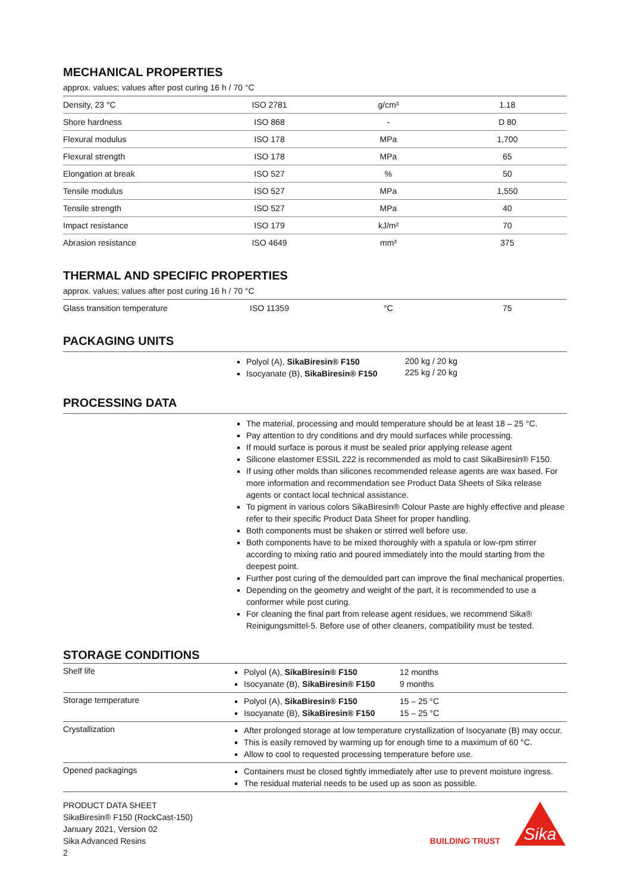MECHANICAL PROPERTIES
approx. values; values after post curing 16 h / 70 °C
| Density, 23 °C | ISO 2781 | g/cm³ | 1.18 |
| Shore hardness | ISO 868 | - | D 80 |
| Flexural modulus | ISO 178 | MPa | 1,700 |
| Flexural strength | ISO 178 | MPa | 65 |
| Elongation at break | ISO 527 | % | 50 |
| Tensile modulus | ISO 527 | MPa | 1,550 |
| Tensile strength | ISO 527 | MPa | 40 |
| Impact resistance | ISO 179 | kJ/m² | 70 |
| Abrasion resistance | ISO 4649 | mm³ | 375 |
THERMAL AND SPECIFIC PROPERTIES
approx. values; values after post curing 16 h / 70 °C
| Glass transition temperature | ISO 11359 | °C | 75 |
PACKAGING UNITS
Polyol (A), SikaBiresin® F150
Isocyanate (B), SikaBiresin® F150
200 kg / 20 kg
225 kg / 20 kg
PROCESSING DATA
The material, processing and mould temperature should be at least 18 – 25 °C.
Pay attention to dry conditions and dry mould surfaces while processing.
If mould surface is porous it must be sealed prior applying release agent
Silicone elastomer ESSIL 222 is recommended as mold to cast SikaBiresin® F150.
If using other molds than silicones recommended release agents are wax based. For more information and recommendation see Product Data Sheets of Sika release agents or contact local technical assistance.
To pigment in various colors SikaBiresin® Colour Paste are highly effective and please refer to their specific Product Data Sheet for proper handling.
Both components must be shaken or stirred well before use.
Both components have to be mixed thoroughly with a spatula or low-rpm stirrer according to mixing ratio and poured immediately into the mould starting from the deepest point.
Further post curing of the demoulded part can improve the final mechanical properties.
Depending on the geometry and weight of the part, it is recommended to use a conformer while post curing.
For cleaning the final part from release agent residues, we recommend Sika® Reinigungsmittel-5. Before use of other cleaners, compatibility must be tested.
STORAGE CONDITIONS
| Shelf life | Polyol (A), SikaBiresin® F150 Isocyanate (B), SikaBiresin® F150 | 12 months 9 months |
| Storage temperature | Polyol (A), SikaBiresin® F150 Isocyanate (B), SikaBiresin® F150 | 15 – 25 °C 15 – 25 °C |
| Crystallization | After prolonged storage at low temperature crystallization of Isocyanate (B) may occur. This is easily removed by warming up for enough time to a maximum of 60 °C. Allow to cool to requested processing temperature before use. | |
| Opened packagings | Containers must be closed tightly immediately after use to prevent moisture ingress. The residual material needs to be used up as soon as possible. | |
PRODUCT DATA SHEET
SikaBiresin® F150 (RockCast-150)
January 2021, Version 02
Sika Advanced Resins
2
BUILDING TRUST
Sika